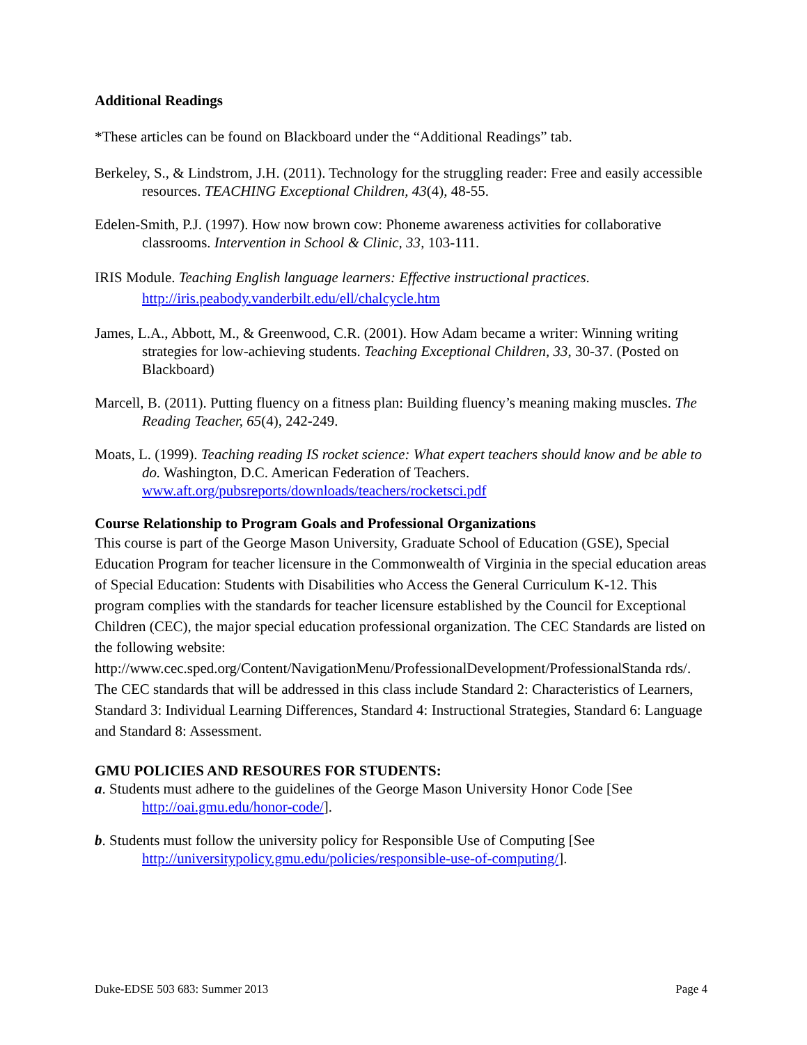Additional Readings
*These articles can be found on Blackboard under the “Additional Readings” tab.
Berkeley, S., & Lindstrom, J.H. (2011). Technology for the struggling reader: Free and easily accessible resources. TEACHING Exceptional Children, 43(4), 48-55.
Edelen-Smith, P.J. (1997). How now brown cow: Phoneme awareness activities for collaborative classrooms. Intervention in School & Clinic, 33, 103-111.
IRIS Module. Teaching English language learners: Effective instructional practices.
http://iris.peabody.vanderbilt.edu/ell/chalcycle.htm
James, L.A., Abbott, M., & Greenwood, C.R. (2001). How Adam became a writer: Winning writing strategies for low-achieving students. Teaching Exceptional Children, 33, 30-37. (Posted on Blackboard)
Marcell, B. (2011). Putting fluency on a fitness plan: Building fluency’s meaning making muscles. The Reading Teacher, 65(4), 242-249.
Moats, L. (1999). Teaching reading IS rocket science: What expert teachers should know and be able to do. Washington, D.C. American Federation of Teachers. www.aft.org/pubsreports/downloads/teachers/rocketsci.pdf
Course Relationship to Program Goals and Professional Organizations
This course is part of the George Mason University, Graduate School of Education (GSE), Special Education Program for teacher licensure in the Commonwealth of Virginia in the special education areas of Special Education: Students with Disabilities who Access the General Curriculum K-12. This program complies with the standards for teacher licensure established by the Council for Exceptional Children (CEC), the major special education professional organization. The CEC Standards are listed on the following website: http://www.cec.sped.org/Content/NavigationMenu/ProfessionalDevelopment/ProfessionalStanda rds/. The CEC standards that will be addressed in this class include Standard 2: Characteristics of Learners, Standard 3: Individual Learning Differences, Standard 4: Instructional Strategies, Standard 6: Language and Standard 8: Assessment.
GMU POLICIES AND RESOURES FOR STUDENTS:
a. Students must adhere to the guidelines of the George Mason University Honor Code [See http://oai.gmu.edu/honor-code/].
b. Students must follow the university policy for Responsible Use of Computing [See http://universitypolicy.gmu.edu/policies/responsible-use-of-computing/].
Duke-EDSE 503 683: Summer 2013 Page 4